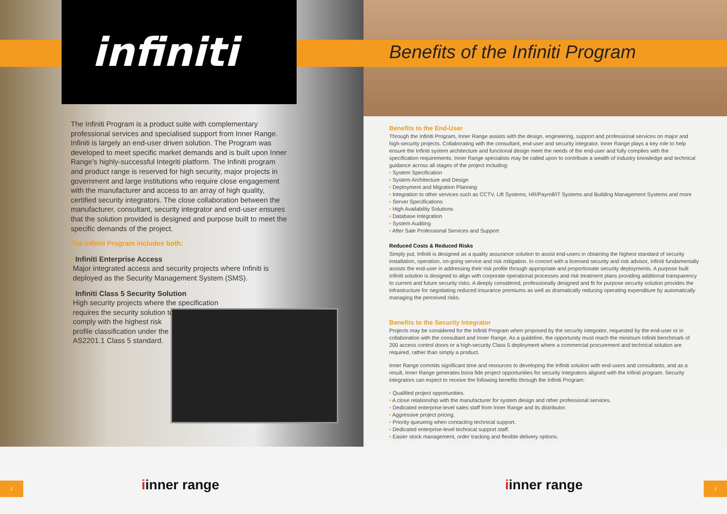infiniti
Benefits of the Infiniti Program
The Infiniti Program is a product suite with complementary professional services and specialised support from Inner Range. Infiniti is largely an end-user driven solution. The Program was developed to meet specific market demands and is built upon Inner Range’s highly-successful Integriti platform. The Infiniti program and product range is reserved for high security, major projects in government and large institutions who require close engagement with the manufacturer and access to an array of high quality, certified security integrators. The close collaboration between the manufacturer, consultant, security integrator and end-user ensures that the solution provided is designed and purpose built to meet the specific demands of the project.
The Infiniti Program includes both:
• Infiniti Enterprise Access
Major integrated access and security projects where Infiniti is
deployed as the Security Management System (SMS).
• Infiniti Class 5 Security Solution
High security projects where the specification
requires the security solution to
comply with the highest risk
profile classification under the
AS2201.1 Class 5 standard.
Benefits to the End-User
Through the Infiniti Program, Inner Range assists with the design, engineering, support and professional services on major and high-security projects. Collaborating with the consultant, end-user and security integrator, Inner Range plays a key role to help ensure the Infiniti system architecture and functional design meet the needs of the end-user and fully complies with the specification requirements. Inner Range specialists may be called upon to contribute a wealth of industry knowledge and technical guidance across all stages of the project including:
• System Specification
• System Architecture and Design
• Deployment and Migration Planning
• Integration to other services such as CCTV, Lift Systems, HR/Payroll/IT Systems and Building Management Systems and more
• Server Specifications
• High Availability Solutions
• Database Integration
• System Auditing
• After Sale Professional Services and Support
Reduced Costs & Reduced Risks
Simply put, Infiniti is designed as a quality assurance solution to assist end-users in obtaining the highest standard of security installation, operation, on-going service and risk mitigation. In concert with a licensed security and risk advisor, Infiniti fundamentally assists the end-user in addressing their risk profile through appropriate and proportionate security deployments. A purpose built Infiniti solution is designed to align with corporate operational processes and risk treatment plans providing additional transparency to current and future security risks. A deeply considered, professionally designed and fit for purpose security solution provides the infrastructure for negotiating reduced insurance premiums as well as dramatically reducing operating expenditure by automatically managing the perceived risks.
Benefits to the Security Integrator
Projects may be considered for the Infiniti Program when proposed by the security integrator, requested by the end-user or in collaboration with the consultant and Inner Range. As a guideline, the opportunity must reach the minimum Infiniti benchmark of 200 access control doors or a high-security Class 5 deployment where a commercial procurement and technical solution are required, rather than simply a product.
Inner Range commits significant time and resources to developing the Infiniti solution with end-users and consultants, and as a result, Inner Range generates bona fide project opportunities for security integrators aligned with the Infiniti program. Security integrators can expect to receive the following benefits through the Infiniti Program:
• Qualified project opportunities.
• A close relationship with the manufacturer for system design and other professional services.
• Dedicated enterprise-level sales staff from Inner Range and its distributor.
• Aggressive project pricing.
• Priority queueing when contacting technical support.
• Dedicated enterprise-level technical support staff.
• Easier stock management, order tracking and flexible delivery options.
2 iinner range iinner range 3